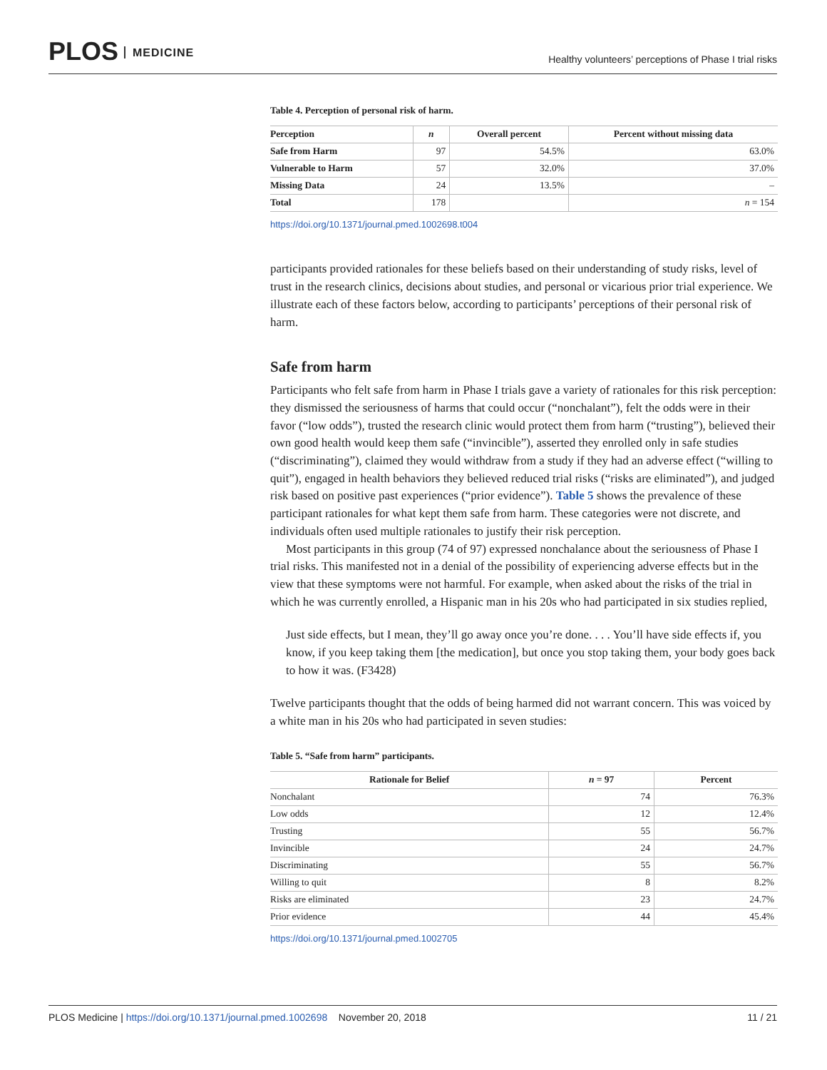PLOS MEDICINE
Healthy volunteers’ perceptions of Phase I trial risks
Table 4. Perception of personal risk of harm.
| Perception | n | Overall percent | Percent without missing data |
| --- | --- | --- | --- |
| Safe from Harm | 97 | 54.5% | 63.0% |
| Vulnerable to Harm | 57 | 32.0% | 37.0% |
| Missing Data | 24 | 13.5% | – |
| Total | 178 | | n = 154 |
https://doi.org/10.1371/journal.pmed.1002698.t004
participants provided rationales for these beliefs based on their understanding of study risks, level of trust in the research clinics, decisions about studies, and personal or vicarious prior trial experience. We illustrate each of these factors below, according to participants’ perceptions of their personal risk of harm.
Safe from harm
Participants who felt safe from harm in Phase I trials gave a variety of rationales for this risk perception: they dismissed the seriousness of harms that could occur (“nonchalant”), felt the odds were in their favor (“low odds”), trusted the research clinic would protect them from harm (“trusting”), believed their own good health would keep them safe (“invincible”), asserted they enrolled only in safe studies (“discriminating”), claimed they would withdraw from a study if they had an adverse effect (“willing to quit”), engaged in health behaviors they believed reduced trial risks (“risks are eliminated”), and judged risk based on positive past experiences (“prior evidence”). Table 5 shows the prevalence of these participant rationales for what kept them safe from harm. These categories were not discrete, and individuals often used multiple rationales to justify their risk perception.
Most participants in this group (74 of 97) expressed nonchalance about the seriousness of Phase I trial risks. This manifested not in a denial of the possibility of experiencing adverse effects but in the view that these symptoms were not harmful. For example, when asked about the risks of the trial in which he was currently enrolled, a Hispanic man in his 20s who had participated in six studies replied,
Just side effects, but I mean, they’ll go away once you’re done. . . . You’ll have side effects if, you know, if you keep taking them [the medication], but once you stop taking them, your body goes back to how it was. (F3428)
Twelve participants thought that the odds of being harmed did not warrant concern. This was voiced by a white man in his 20s who had participated in seven studies:
Table 5. “Safe from harm” participants.
| Rationale for Belief | n = 97 | Percent |
| --- | --- | --- |
| Nonchalant | 74 | 76.3% |
| Low odds | 12 | 12.4% |
| Trusting | 55 | 56.7% |
| Invincible | 24 | 24.7% |
| Discriminating | 55 | 56.7% |
| Willing to quit | 8 | 8.2% |
| Risks are eliminated | 23 | 24.7% |
| Prior evidence | 44 | 45.4% |
https://doi.org/10.1371/journal.pmed.1002705
PLOS Medicine | https://doi.org/10.1371/journal.pmed.1002698 November 20, 2018
11 / 21